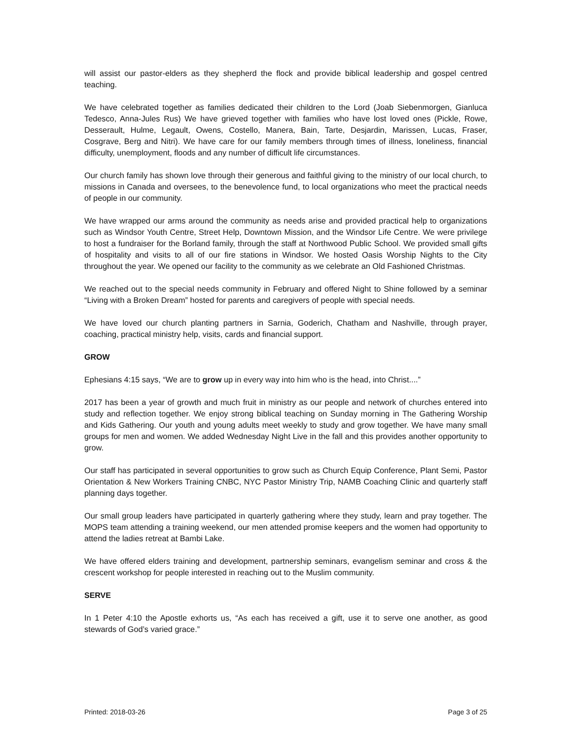will assist our pastor-elders as they shepherd the flock and provide biblical leadership and gospel centred teaching.
We have celebrated together as families dedicated their children to the Lord (Joab Siebenmorgen, Gianluca Tedesco, Anna-Jules Rus) We have grieved together with families who have lost loved ones (Pickle, Rowe, Desserault, Hulme, Legault, Owens, Costello, Manera, Bain, Tarte, Desjardin, Marissen, Lucas, Fraser, Cosgrave, Berg and Nitri). We have care for our family members through times of illness, loneliness, financial difficulty, unemployment, floods and any number of difficult life circumstances.
Our church family has shown love through their generous and faithful giving to the ministry of our local church, to missions in Canada and oversees, to the benevolence fund, to local organizations who meet the practical needs of people in our community.
We have wrapped our arms around the community as needs arise and provided practical help to organizations such as Windsor Youth Centre, Street Help, Downtown Mission, and the Windsor Life Centre. We were privilege to host a fundraiser for the Borland family, through the staff at Northwood Public School. We provided small gifts of hospitality and visits to all of our fire stations in Windsor. We hosted Oasis Worship Nights to the City throughout the year. We opened our facility to the community as we celebrate an Old Fashioned Christmas.
We reached out to the special needs community in February and offered Night to Shine followed by a seminar “Living with a Broken Dream” hosted for parents and caregivers of people with special needs.
We have loved our church planting partners in Sarnia, Goderich, Chatham and Nashville, through prayer, coaching, practical ministry help, visits, cards and financial support.
GROW
Ephesians 4:15 says, “We are to grow up in every way into him who is the head, into Christ....”
2017 has been a year of growth and much fruit in ministry as our people and network of churches entered into study and reflection together. We enjoy strong biblical teaching on Sunday morning in The Gathering Worship and Kids Gathering. Our youth and young adults meet weekly to study and grow together. We have many small groups for men and women. We added Wednesday Night Live in the fall and this provides another opportunity to grow.
Our staff has participated in several opportunities to grow such as Church Equip Conference, Plant Semi, Pastor Orientation & New Workers Training CNBC, NYC Pastor Ministry Trip, NAMB Coaching Clinic and quarterly staff planning days together.
Our small group leaders have participated in quarterly gathering where they study, learn and pray together. The MOPS team attending a training weekend, our men attended promise keepers and the women had opportunity to attend the ladies retreat at Bambi Lake.
We have offered elders training and development, partnership seminars, evangelism seminar and cross & the crescent workshop for people interested in reaching out to the Muslim community.
SERVE
In 1 Peter 4:10 the Apostle exhorts us, “As each has received a gift, use it to serve one another, as good stewards of God’s varied grace.”
Printed: 2018-03-26 Page 3 of 25